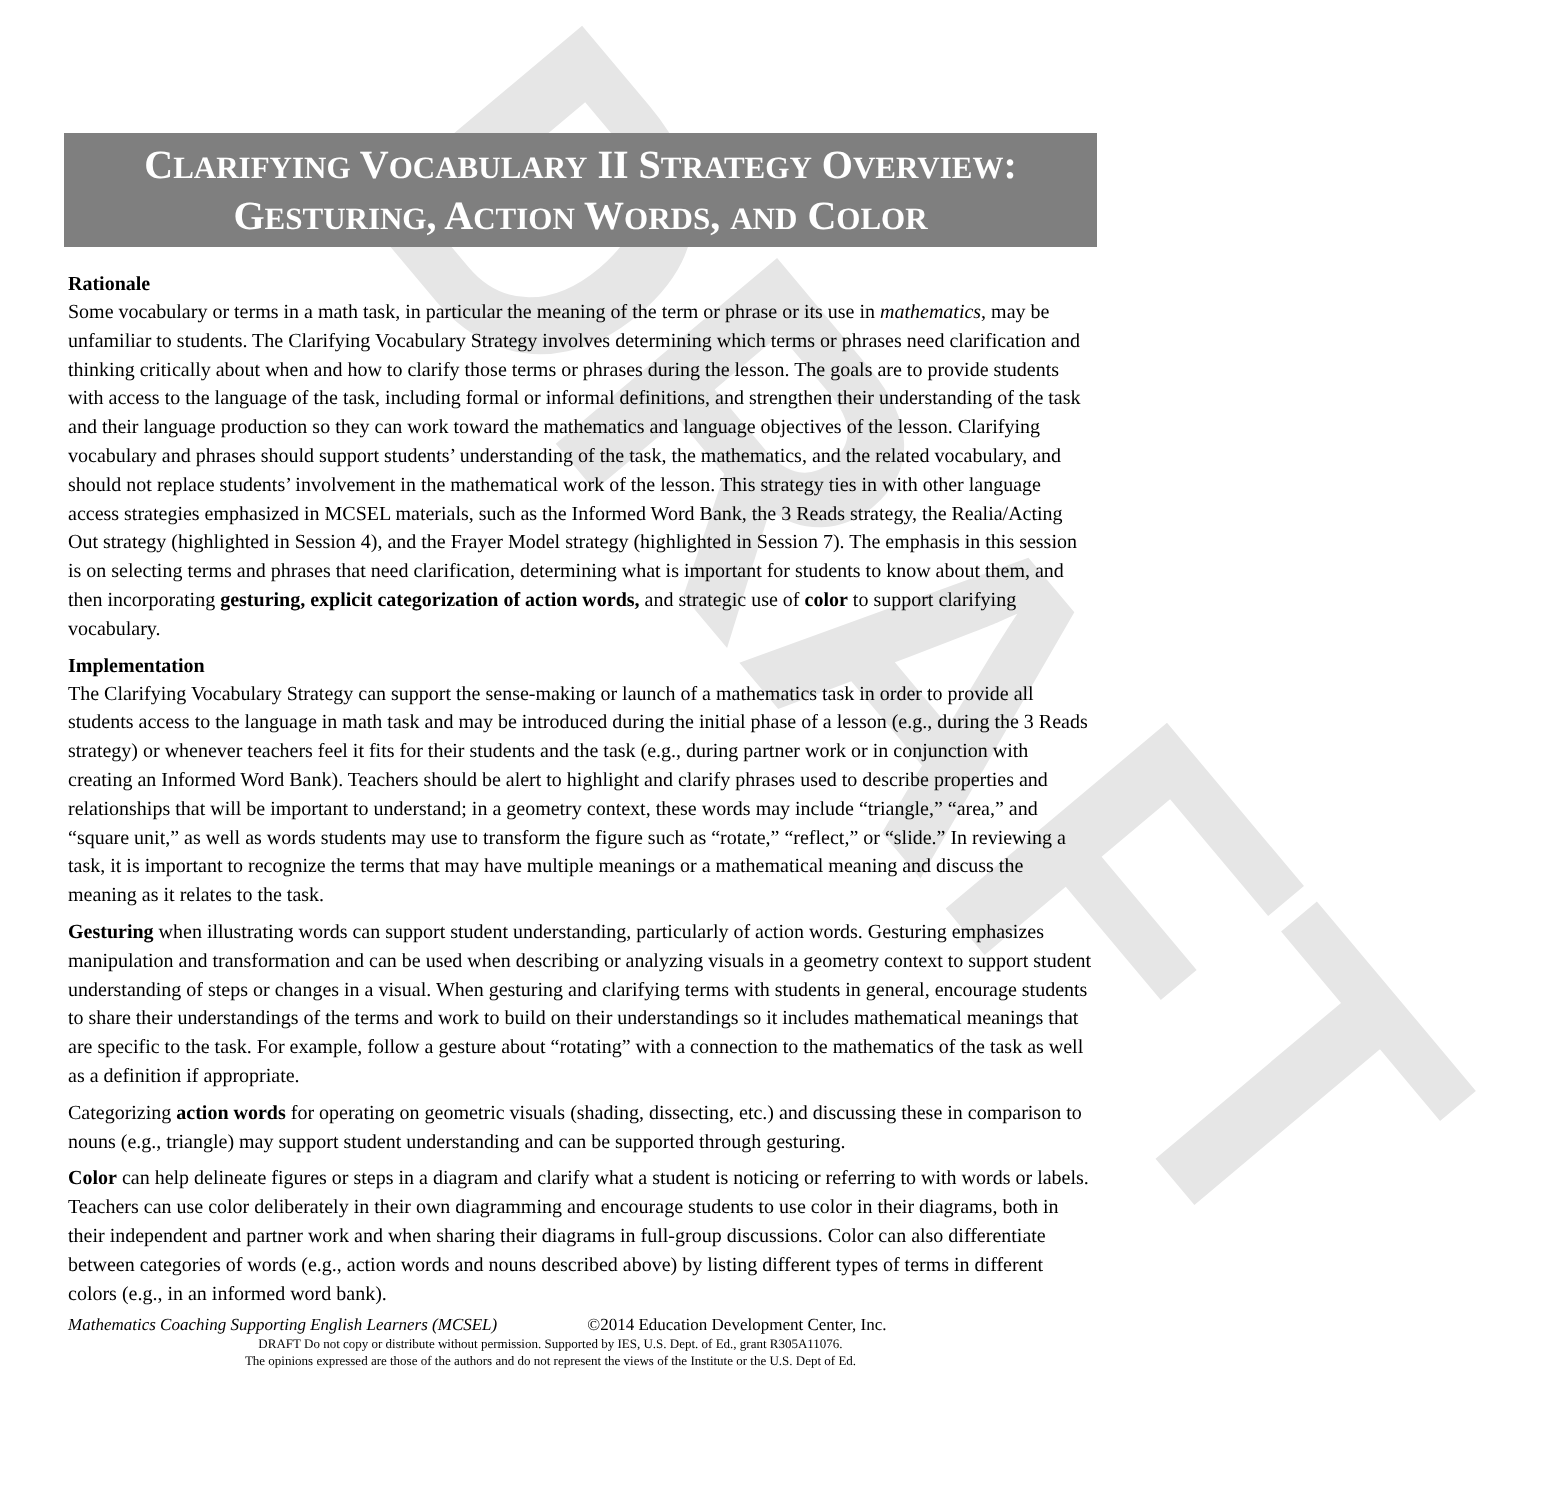DRAFT
CLARIFYING VOCABULARY II STRATEGY OVERVIEW:
GESTURING, ACTION WORDS, AND COLOR
Rationale
Some vocabulary or terms in a math task, in particular the meaning of the term or phrase or its use in mathematics, may be unfamiliar to students. The Clarifying Vocabulary Strategy involves determining which terms or phrases need clarification and thinking critically about when and how to clarify those terms or phrases during the lesson. The goals are to provide students with access to the language of the task, including formal or informal definitions, and strengthen their understanding of the task and their language production so they can work toward the mathematics and language objectives of the lesson. Clarifying vocabulary and phrases should support students’ understanding of the task, the mathematics, and the related vocabulary, and should not replace students’ involvement in the mathematical work of the lesson. This strategy ties in with other language access strategies emphasized in MCSEL materials, such as the Informed Word Bank, the 3 Reads strategy, the Realia/Acting Out strategy (highlighted in Session 4), and the Frayer Model strategy (highlighted in Session 7). The emphasis in this session is on selecting terms and phrases that need clarification, determining what is important for students to know about them, and then incorporating gesturing, explicit categorization of action words, and strategic use of color to support clarifying vocabulary.
Implementation
The Clarifying Vocabulary Strategy can support the sense-making or launch of a mathematics task in order to provide all students access to the language in math task and may be introduced during the initial phase of a lesson (e.g., during the 3 Reads strategy) or whenever teachers feel it fits for their students and the task (e.g., during partner work or in conjunction with creating an Informed Word Bank). Teachers should be alert to highlight and clarify phrases used to describe properties and relationships that will be important to understand; in a geometry context, these words may include “triangle,” “area,” and “square unit,” as well as words students may use to transform the figure such as “rotate,” “reflect,” or “slide.” In reviewing a task, it is important to recognize the terms that may have multiple meanings or a mathematical meaning and discuss the meaning as it relates to the task.
Gesturing when illustrating words can support student understanding, particularly of action words. Gesturing emphasizes manipulation and transformation and can be used when describing or analyzing visuals in a geometry context to support student understanding of steps or changes in a visual. When gesturing and clarifying terms with students in general, encourage students to share their understandings of the terms and work to build on their understandings so it includes mathematical meanings that are specific to the task. For example, follow a gesture about “rotating” with a connection to the mathematics of the task as well as a definition if appropriate.
Categorizing action words for operating on geometric visuals (shading, dissecting, etc.) and discussing these in comparison to nouns (e.g., triangle) may support student understanding and can be supported through gesturing.
Color can help delineate figures or steps in a diagram and clarify what a student is noticing or referring to with words or labels. Teachers can use color deliberately in their own diagramming and encourage students to use color in their diagrams, both in their independent and partner work and when sharing their diagrams in full-group discussions. Color can also differentiate between categories of words (e.g., action words and nouns described above) by listing different types of terms in different colors (e.g., in an informed word bank).
Mathematics Coaching Supporting English Learners (MCSEL) ©2014 Education Development Center, Inc.
DRAFT Do not copy or distribute without permission. Supported by IES, U.S. Dept. of Ed., grant R305A11076.
The opinions expressed are those of the authors and do not represent the views of the Institute or the U.S. Dept of Ed.